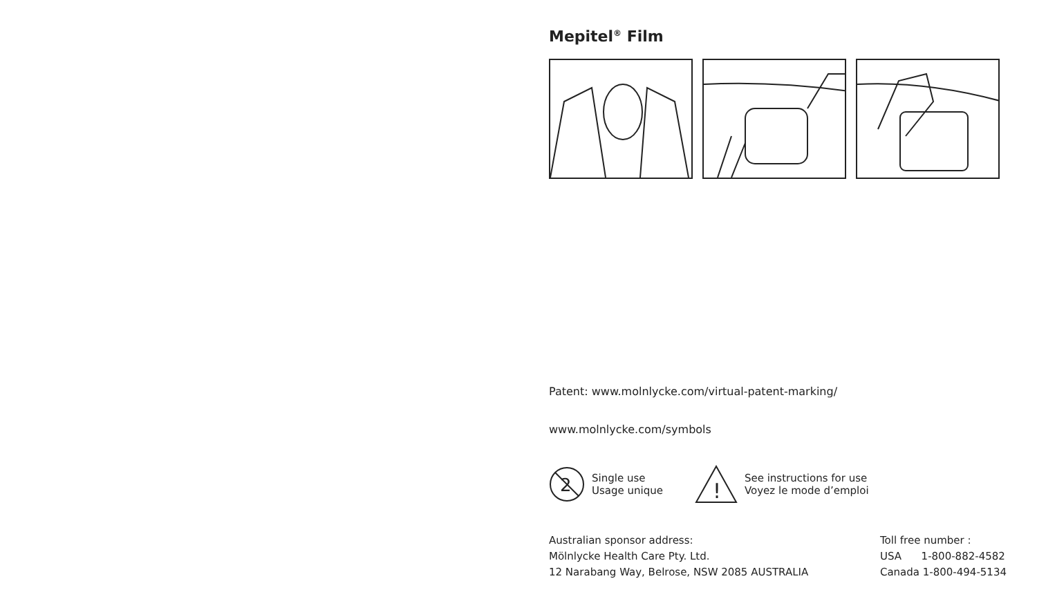Mepitel<sup>®</sup> Film
Patent: www.molnlycke.com/virtual-patent-marking/
www.molnlycke.com/symbols
2
Single use
Usage unique
!
See instructions for use
Voyez le mode d’emploi
Australian sponsor address:
Mölnlycke Health Care Pty. Ltd.
12 Narabang Way, Belrose, NSW 2085 AUSTRALIA
Toll free number :
USA 1-800-882-4582
Canada 1-800-494-5134